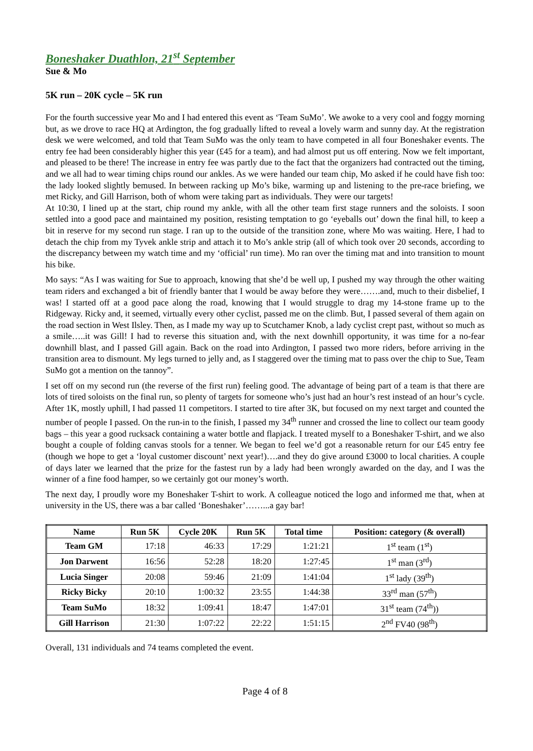Boneshaker Duathlon, 21<sup>st</sup> September
Sue & Mo
5K run – 20K cycle – 5K run
For the fourth successive year Mo and I had entered this event as ‘Team SuMo’. We awoke to a very cool and foggy morning but, as we drove to race HQ at Ardington, the fog gradually lifted to reveal a lovely warm and sunny day. At the registration desk we were welcomed, and told that Team SuMo was the only team to have competed in all four Boneshaker events. The entry fee had been considerably higher this year (£45 for a team), and had almost put us off entering. Now we felt important, and pleased to be there! The increase in entry fee was partly due to the fact that the organizers had contracted out the timing, and we all had to wear timing chips round our ankles. As we were handed our team chip, Mo asked if he could have fish too: the lady looked slightly bemused. In between racking up Mo’s bike, warming up and listening to the pre-race briefing, we met Ricky, and Gill Harrison, both of whom were taking part as individuals. They were our targets!
At 10:30, I lined up at the start, chip round my ankle, with all the other team first stage runners and the soloists. I soon settled into a good pace and maintained my position, resisting temptation to go ‘eyeballs out’ down the final hill, to keep a bit in reserve for my second run stage. I ran up to the outside of the transition zone, where Mo was waiting. Here, I had to detach the chip from my Tyvek ankle strip and attach it to Mo’s ankle strip (all of which took over 20 seconds, according to the discrepancy between my watch time and my ‘official’ run time). Mo ran over the timing mat and into transition to mount his bike.
Mo says: “As I was waiting for Sue to approach, knowing that she’d be well up, I pushed my way through the other waiting team riders and exchanged a bit of friendly banter that I would be away before they were…….and, much to their disbelief, I was! I started off at a good pace along the road, knowing that I would struggle to drag my 14-stone frame up to the Ridgeway. Ricky and, it seemed, virtually every other cyclist, passed me on the climb. But, I passed several of them again on the road section in West Ilsley. Then, as I made my way up to Scutchamer Knob, a lady cyclist crept past, without so much as a smile…..it was Gill! I had to reverse this situation and, with the next downhill opportunity, it was time for a no-fear downhill blast, and I passed Gill again. Back on the road into Ardington, I passed two more riders, before arriving in the transition area to dismount. My legs turned to jelly and, as I staggered over the timing mat to pass over the chip to Sue, Team SuMo got a mention on the tannoy”.
I set off on my second run (the reverse of the first run) feeling good. The advantage of being part of a team is that there are lots of tired soloists on the final run, so plenty of targets for someone who’s just had an hour’s rest instead of an hour’s cycle. After 1K, mostly uphill, I had passed 11 competitors. I started to tire after 3K, but focused on my next target and counted the number of people I passed. On the run-in to the finish, I passed my 34<sup>th</sup> runner and crossed the line to collect our team goody bags – this year a good rucksack containing a water bottle and flapjack. I treated myself to a Boneshaker T-shirt, and we also bought a couple of folding canvas stools for a tenner. We began to feel we’d got a reasonable return for our £45 entry fee (though we hope to get a ‘loyal customer discount’ next year!)….and they do give around £3000 to local charities. A couple of days later we learned that the prize for the fastest run by a lady had been wrongly awarded on the day, and I was the winner of a fine food hamper, so we certainly got our money’s worth.
The next day, I proudly wore my Boneshaker T-shirt to work. A colleague noticed the logo and informed me that, when at university in the US, there was a bar called ‘Boneshaker’……...a gay bar!
| Name | Run 5K | Cycle 20K | Run 5K | Total time | Position: category (& overall) |
| --- | --- | --- | --- | --- | --- |
| Team GM | 17:18 | 46:33 | 17:29 | 1:21:21 | 1<sup>st</sup> team (1<sup>st</sup>) |
| Jon Darwent | 16:56 | 52:28 | 18:20 | 1:27:45 | 1<sup>st</sup> man (3<sup>rd</sup>) |
| Lucia Singer | 20:08 | 59:46 | 21:09 | 1:41:04 | 1<sup>st</sup> lady (39<sup>th</sup>) |
| Ricky Bicky | 20:10 | 1:00:32 | 23:55 | 1:44:38 | 33<sup>rd</sup> man (57<sup>th</sup>) |
| Team SuMo | 18:32 | 1:09:41 | 18:47 | 1:47:01 | 31<sup>st</sup> team (74<sup>th</sup>)) |
| Gill Harrison | 21:30 | 1:07:22 | 22:22 | 1:51:15 | 2<sup>nd</sup> FV40 (98<sup>th</sup>) |
Overall, 131 individuals and 74 teams completed the event.
Page 4 of 8